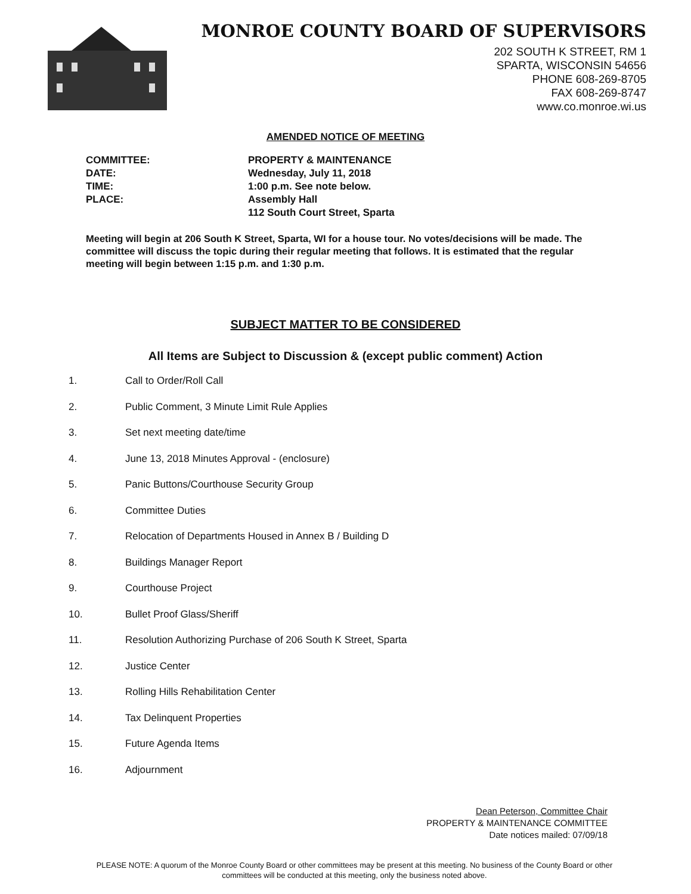MONROE COUNTY BOARD OF SUPERVISORS
202 SOUTH K STREET, RM 1
SPARTA, WISCONSIN 54656
PHONE 608-269-8705
FAX 608-269-8747
www.co.monroe.wi.us
AMENDED NOTICE OF MEETING
COMMITTEE:
PROPERTY & MAINTENANCE
DATE:
Wednesday, July 11, 2018
TIME:
1:00 p.m. See note below.
PLACE:
Assembly Hall
112 South Court Street, Sparta
Meeting will begin at 206 South K Street, Sparta, WI for a house tour. No votes/decisions will be made. The committee will discuss the topic during their regular meeting that follows. It is estimated that the regular meeting will begin between 1:15 p.m. and 1:30 p.m.
SUBJECT MATTER TO BE CONSIDERED
All Items are Subject to Discussion & (except public comment) Action
1. Call to Order/Roll Call
2. Public Comment, 3 Minute Limit Rule Applies
3. Set next meeting date/time
4. June 13, 2018 Minutes Approval - (enclosure)
5. Panic Buttons/Courthouse Security Group
6. Committee Duties
7. Relocation of Departments Housed in Annex B / Building D
8. Buildings Manager Report
9. Courthouse Project
10. Bullet Proof Glass/Sheriff
11. Resolution Authorizing Purchase of 206 South K Street, Sparta
12. Justice Center
13. Rolling Hills Rehabilitation Center
14. Tax Delinquent Properties
15. Future Agenda Items
16. Adjournment
Dean Peterson, Committee Chair
PROPERTY & MAINTENANCE COMMITTEE
Date notices mailed: 07/09/18
PLEASE NOTE: A quorum of the Monroe County Board or other committees may be present at this meeting. No business of the County Board or other committees will be conducted at this meeting, only the business noted above.